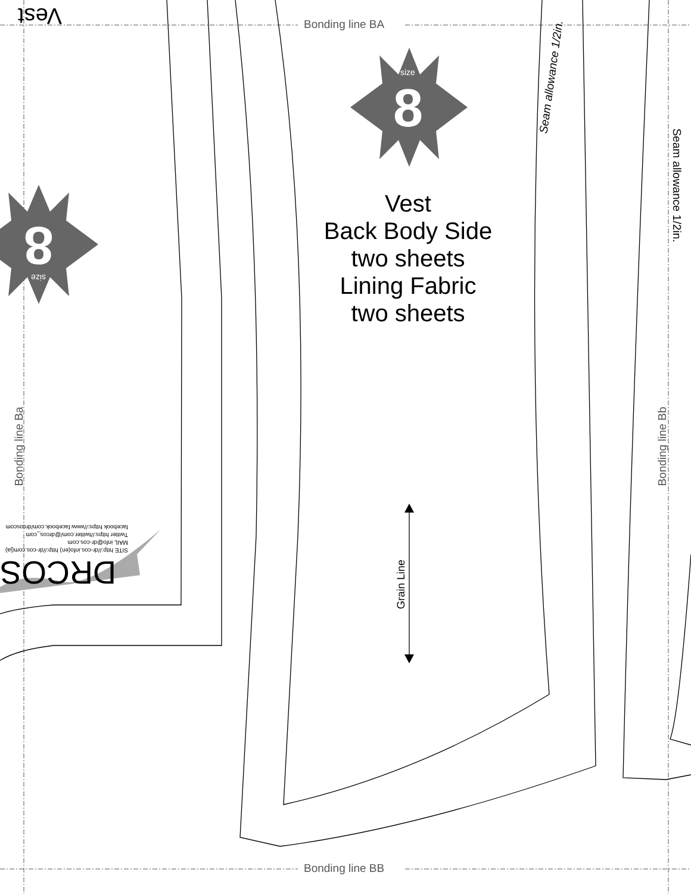Bonding line BA
Bonding line BB
Vest
size
8
8 size
Vest
Back Body Side
two sheets
Lining Fabric
two sheets
Seam allowance 1/2in.
Seam allowance 1/2in.
Bonding line Ba Bonding line Bb
Grain Line
SITE http://dr-cos.info(en) http://dr-cos.com(ja)
MAIL info@dr-cos.com
Twitter https://twitter.com/@drcos_com
facebook https://www.facebook.com/drcoscom
DRCOS